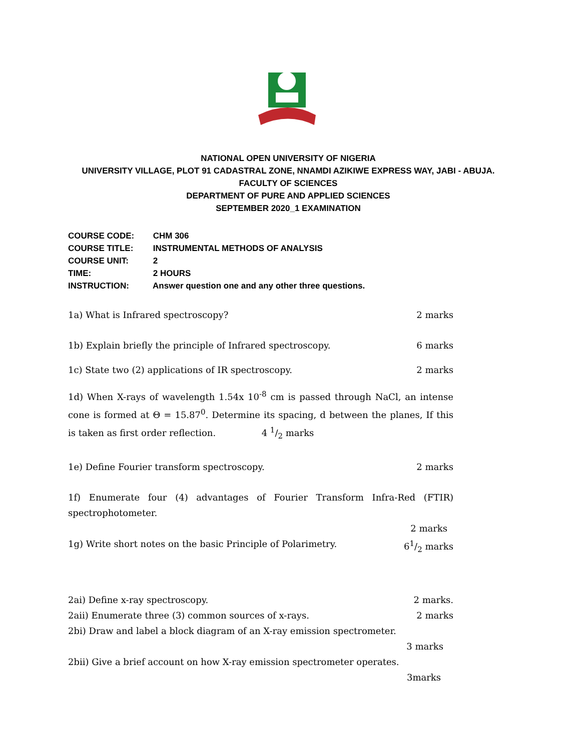NATIONAL OPEN UNIVERSITY OF NIGERIA
UNIVERSITY VILLAGE, PLOT 91 CADASTRAL ZONE, NNAMDI AZIKIWE EXPRESS WAY, JABI - ABUJA.
FACULTY OF SCIENCES
DEPARTMENT OF PURE AND APPLIED SCIENCES
SEPTEMBER 2020_1 EXAMINATION
COURSE CODE: CHM 306
COURSE TITLE: INSTRUMENTAL METHODS OF ANALYSIS
COURSE UNIT: 2
TIME: 2 HOURS
INSTRUCTION: Answer question one and any other three questions.
1a) What is Infrared spectroscopy? 2 marks
1b) Explain briefly the principle of Infrared spectroscopy. 6 marks
1c) State two (2) applications of IR spectroscopy. 2 marks
1d) When X-rays of wavelength 1.54x 10<sup>-8</sup> cm is passed through NaCl, an intense cone is formed at Θ = 15.87<sup>0</sup>. Determine its spacing, d between the planes, If this is taken as first order reflection. 4 1/2 marks
1e) Define Fourier transform spectroscopy. 2 marks
1f) Enumerate four (4) advantages of Fourier Transform Infra-Red (FTIR) spectrophotometer.
2 marks
1g) Write short notes on the basic Principle of Polarimetry. 61/2 marks
2ai) Define x-ray spectroscopy. 2 marks.
2aii) Enumerate three (3) common sources of x-rays. 2 marks
2bi) Draw and label a block diagram of an X-ray emission spectrometer.
3 marks
2bii) Give a brief account on how X-ray emission spectrometer operates.
3marks